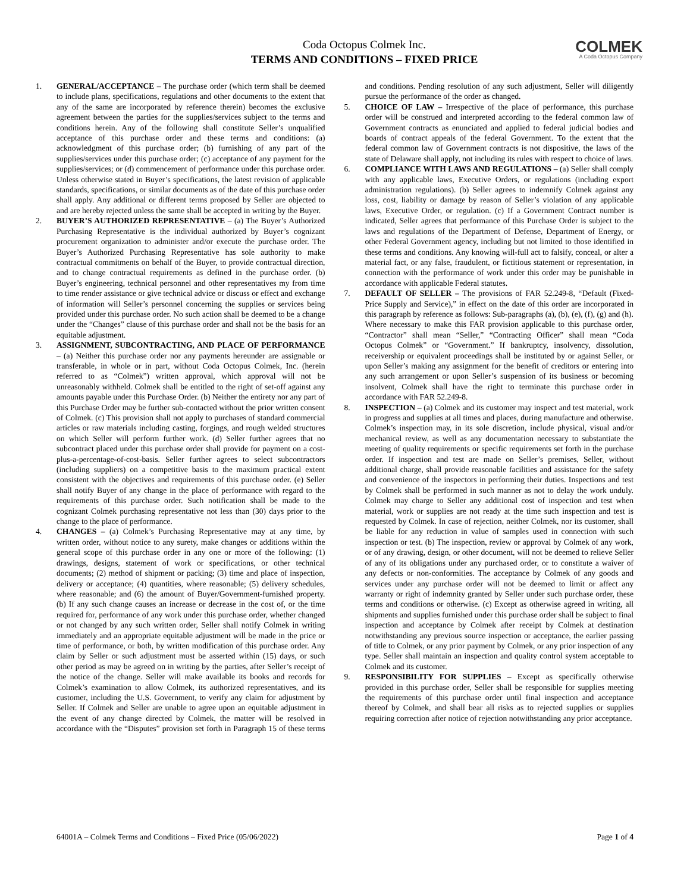COLMEK
A Coda Octopus Company
Coda Octopus Colmek Inc.
TERMS AND CONDITIONS – FIXED PRICE
1. GENERAL/ACCEPTANCE – The purchase order (which term shall be deemed to include plans, specifications, regulations and other documents to the extent that any of the same are incorporated by reference therein) becomes the exclusive agreement between the parties for the supplies/services subject to the terms and conditions herein. Any of the following shall constitute Seller’s unqualified acceptance of this purchase order and these terms and conditions: (a) acknowledgment of this purchase order; (b) furnishing of any part of the supplies/services under this purchase order; (c) acceptance of any payment for the supplies/services; or (d) commencement of performance under this purchase order. Unless otherwise stated in Buyer’s specifications, the latest revision of applicable standards, specifications, or similar documents as of the date of this purchase order shall apply. Any additional or different terms proposed by Seller are objected to and are hereby rejected unless the same shall be accepted in writing by the Buyer.
2. BUYER’S AUTHORIZED REPRESENTATIVE – (a) The Buyer’s Authorized Purchasing Representative is the individual authorized by Buyer’s cognizant procurement organization to administer and/or execute the purchase order. The Buyer’s Authorized Purchasing Representative has sole authority to make contractual commitments on behalf of the Buyer, to provide contractual direction, and to change contractual requirements as defined in the purchase order. (b) Buyer’s engineering, technical personnel and other representatives my from time to time render assistance or give technical advice or discuss or effect and exchange of information will Seller’s personnel concerning the supplies or services being provided under this purchase order. No such action shall be deemed to be a change under the “Changes” clause of this purchase order and shall not be the basis for an equitable adjustment.
3. ASSIGNMENT, SUBCONTRACTING, AND PLACE OF PERFORMANCE – (a) Neither this purchase order nor any payments hereunder are assignable or transferable, in whole or in part, without Coda Octopus Colmek, Inc. (herein referred to as “Colmek”) written approval, which approval will not be unreasonably withheld. Colmek shall be entitled to the right of set-off against any amounts payable under this Purchase Order. (b) Neither the entirety nor any part of this Purchase Order may be further sub-contacted without the prior written consent of Colmek. (c) This provision shall not apply to purchases of standard commercial articles or raw materials including casting, forgings, and rough welded structures on which Seller will perform further work. (d) Seller further agrees that no subcontract placed under this purchase order shall provide for payment on a cost-plus-a-percentage-of-cost-basis. Seller further agrees to select subcontractors (including suppliers) on a competitive basis to the maximum practical extent consistent with the objectives and requirements of this purchase order. (e) Seller shall notify Buyer of any change in the place of performance with regard to the requirements of this purchase order. Such notification shall be made to the cognizant Colmek purchasing representative not less than (30) days prior to the change to the place of performance.
4. CHANGES – (a) Colmek’s Purchasing Representative may at any time, by written order, without notice to any surety, make changes or additions within the general scope of this purchase order in any one or more of the following: (1) drawings, designs, statement of work or specifications, or other technical documents; (2) method of shipment or packing; (3) time and place of inspection, delivery or acceptance; (4) quantities, where reasonable; (5) delivery schedules, where reasonable; and (6) the amount of Buyer/Government-furnished property. (b) If any such change causes an increase or decrease in the cost of, or the time required for, performance of any work under this purchase order, whether changed or not changed by any such written order, Seller shall notify Colmek in writing immediately and an appropriate equitable adjustment will be made in the price or time of performance, or both, by written modification of this purchase order. Any claim by Seller or such adjustment must be asserted within (15) days, or such other period as may be agreed on in writing by the parties, after Seller’s receipt of the notice of the change. Seller will make available its books and records for Colmek’s examination to allow Colmek, its authorized representatives, and its customer, including the U.S. Government, to verify any claim for adjustment by Seller. If Colmek and Seller are unable to agree upon an equitable adjustment in the event of any change directed by Colmek, the matter will be resolved in accordance with the “Disputes” provision set forth in Paragraph 15 of these terms and conditions. Pending resolution of any such adjustment, Seller will diligently pursue the performance of the order as changed.
5. CHOICE OF LAW – Irrespective of the place of performance, this purchase order will be construed and interpreted according to the federal common law of Government contracts as enunciated and applied to federal judicial bodies and boards of contract appeals of the federal Government. To the extent that the federal common law of Government contracts is not dispositive, the laws of the state of Delaware shall apply, not including its rules with respect to choice of laws.
6. COMPLIANCE WITH LAWS AND REGULATIONS – (a) Seller shall comply with any applicable laws, Executive Orders, or regulations (including export administration regulations). (b) Seller agrees to indemnify Colmek against any loss, cost, liability or damage by reason of Seller’s violation of any applicable laws, Executive Order, or regulation. (c) If a Government Contract number is indicated, Seller agrees that performance of this Purchase Order is subject to the laws and regulations of the Department of Defense, Department of Energy, or other Federal Government agency, including but not limited to those identified in these terms and conditions. Any knowing will-full act to falsify, conceal, or alter a material fact, or any false, fraudulent, or fictitious statement or representation, in connection with the performance of work under this order may be punishable in accordance with applicable Federal statutes.
7. DEFAULT OF SELLER – The provisions of FAR 52.249-8, “Default (Fixed-Price Supply and Service),” in effect on the date of this order are incorporated in this paragraph by reference as follows: Sub-paragraphs (a), (b), (e), (f), (g) and (h). Where necessary to make this FAR provision applicable to this purchase order, “Contractor” shall mean “Seller,” “Contracting Officer” shall mean “Coda Octopus Colmek” or “Government.” If bankruptcy, insolvency, dissolution, receivership or equivalent proceedings shall be instituted by or against Seller, or upon Seller’s making any assignment for the benefit of creditors or entering into any such arrangement or upon Seller’s suspension of its business or becoming insolvent, Colmek shall have the right to terminate this purchase order in accordance with FAR 52.249-8.
8. INSPECTION – (a) Colmek and its customer may inspect and test material, work in progress and supplies at all times and places, during manufacture and otherwise. Colmek’s inspection may, in its sole discretion, include physical, visual and/or mechanical review, as well as any documentation necessary to substantiate the meeting of quality requirements or specific requirements set forth in the purchase order. If inspection and test are made on Seller’s premises, Seller, without additional charge, shall provide reasonable facilities and assistance for the safety and convenience of the inspectors in performing their duties. Inspections and test by Colmek shall be performed in such manner as not to delay the work unduly. Colmek may charge to Seller any additional cost of inspection and test when material, work or supplies are not ready at the time such inspection and test is requested by Colmek. In case of rejection, neither Colmek, nor its customer, shall be liable for any reduction in value of samples used in connection with such inspection or test. (b) The inspection, review or approval by Colmek of any work, or of any drawing, design, or other document, will not be deemed to relieve Seller of any of its obligations under any purchased order, or to constitute a waiver of any defects or non-conformities. The acceptance by Colmek of any goods and services under any purchase order will not be deemed to limit or affect any warranty or right of indemnity granted by Seller under such purchase order, these terms and conditions or otherwise. (c) Except as otherwise agreed in writing, all shipments and supplies furnished under this purchase order shall be subject to final inspection and acceptance by Colmek after receipt by Colmek at destination notwithstanding any previous source inspection or acceptance, the earlier passing of title to Colmek, or any prior payment by Colmek, or any prior inspection of any type. Seller shall maintain an inspection and quality control system acceptable to Colmek and its customer.
9. RESPONSIBILITY FOR SUPPLIES – Except as specifically otherwise provided in this purchase order, Seller shall be responsible for supplies meeting the requirements of this purchase order until final inspection and acceptance thereof by Colmek, and shall bear all risks as to rejected supplies or supplies requiring correction after notice of rejection notwithstanding any prior acceptance.
64001A – Colmek Terms and Conditions – Fixed Price (05/06/2022) Page 1 of 4